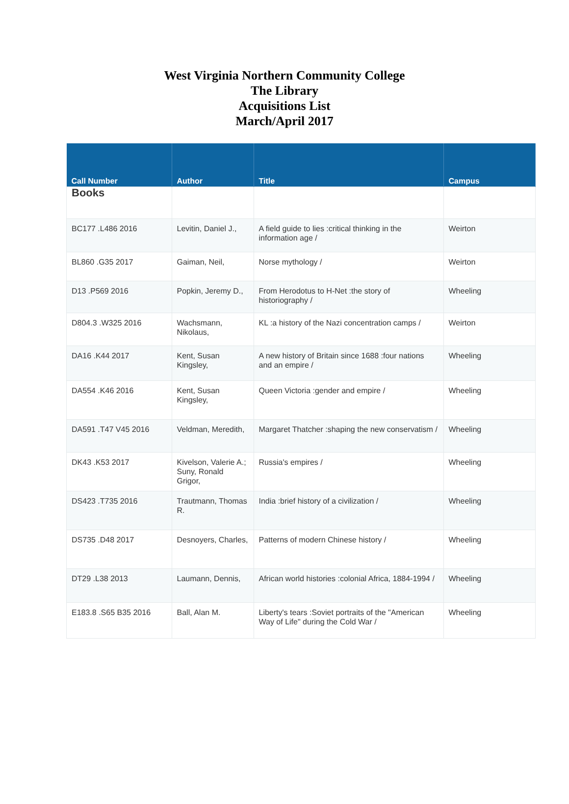West Virginia Northern Community College
The Library
Acquisitions List
March/April 2017
| Call Number | Author | Title | Campus |
| --- | --- | --- | --- |
| Books | | | |
| BC177 .L486 2016 | Levitin, Daniel J., | A field guide to lies :critical thinking in the information age / | Weirton |
| BL860 .G35 2017 | Gaiman, Neil, | Norse mythology / | Weirton |
| D13 .P569 2016 | Popkin, Jeremy D., | From Herodotus to H-Net :the story of historiography / | Wheeling |
| D804.3 .W325 2016 | Wachsmann, Nikolaus, | KL :a history of the Nazi concentration camps / | Weirton |
| DA16 .K44 2017 | Kent, Susan Kingsley, | A new history of Britain since 1688 :four nations and an empire / | Wheeling |
| DA554 .K46 2016 | Kent, Susan Kingsley, | Queen Victoria :gender and empire / | Wheeling |
| DA591 .T47 V45 2016 | Veldman, Meredith, | Margaret Thatcher :shaping the new conservatism / | Wheeling |
| DK43 .K53 2017 | Kivelson, Valerie A.; Suny, Ronald Grigor, | Russia's empires / | Wheeling |
| DS423 .T735 2016 | Trautmann, Thomas R. | India :brief history of a civilization / | Wheeling |
| DS735 .D48 2017 | Desnoyers, Charles, | Patterns of modern Chinese history / | Wheeling |
| DT29 .L38 2013 | Laumann, Dennis, | African world histories :colonial Africa, 1884-1994 / | Wheeling |
| E183.8 .S65 B35 2016 | Ball, Alan M. | Liberty's tears :Soviet portraits of the "American Way of Life" during the Cold War / | Wheeling |